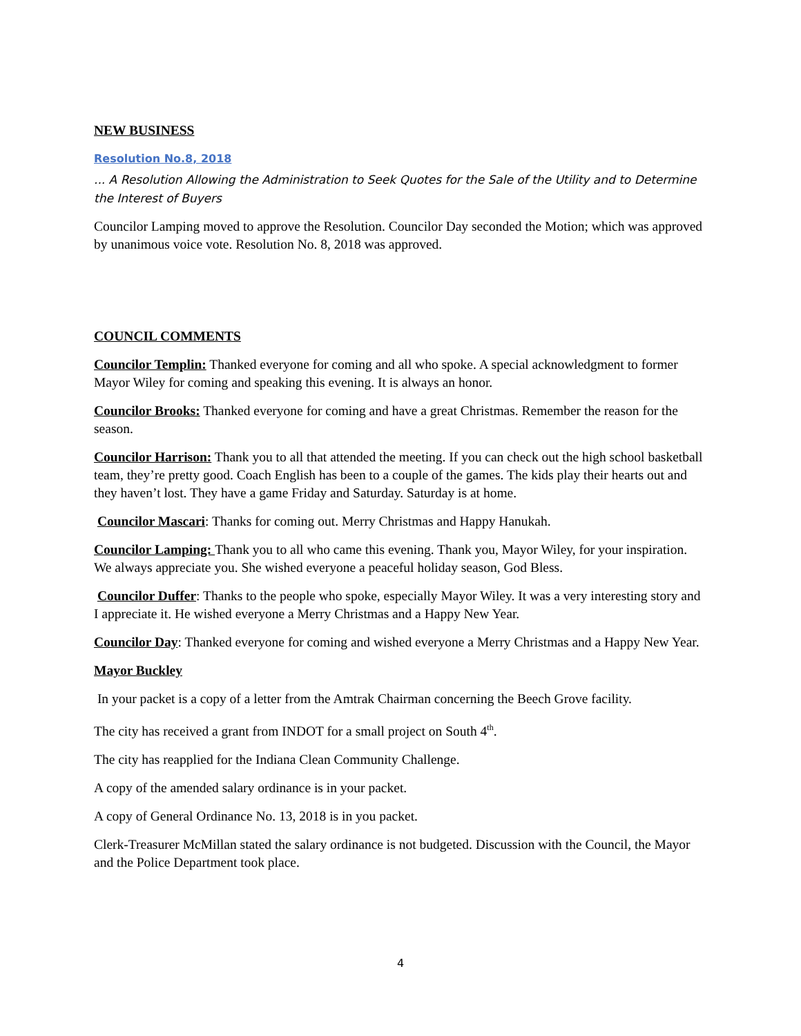NEW BUSINESS
Resolution No.8, 2018
... A Resolution Allowing the Administration to Seek Quotes for the Sale of the Utility and to Determine the Interest of Buyers
Councilor Lamping moved to approve the Resolution. Councilor Day seconded the Motion; which was approved by unanimous voice vote. Resolution No. 8, 2018 was approved.
COUNCIL COMMENTS
Councilor Templin: Thanked everyone for coming and all who spoke. A special acknowledgment to former Mayor Wiley for coming and speaking this evening. It is always an honor.
Councilor Brooks: Thanked everyone for coming and have a great Christmas. Remember the reason for the season.
Councilor Harrison: Thank you to all that attended the meeting. If you can check out the high school basketball team, they’re pretty good. Coach English has been to a couple of the games. The kids play their hearts out and they haven’t lost. They have a game Friday and Saturday. Saturday is at home.
Councilor Mascari: Thanks for coming out. Merry Christmas and Happy Hanukah.
Councilor Lamping: Thank you to all who came this evening. Thank you, Mayor Wiley, for your inspiration. We always appreciate you. She wished everyone a peaceful holiday season, God Bless.
Councilor Duffer: Thanks to the people who spoke, especially Mayor Wiley. It was a very interesting story and I appreciate it. He wished everyone a Merry Christmas and a Happy New Year.
Councilor Day: Thanked everyone for coming and wished everyone a Merry Christmas and a Happy New Year.
Mayor Buckley
In your packet is a copy of a letter from the Amtrak Chairman concerning the Beech Grove facility.
The city has received a grant from INDOT for a small project on South 4<sup>th</sup>.
The city has reapplied for the Indiana Clean Community Challenge.
A copy of the amended salary ordinance is in your packet.
A copy of General Ordinance No. 13, 2018 is in you packet.
Clerk-Treasurer McMillan stated the salary ordinance is not budgeted. Discussion with the Council, the Mayor and the Police Department took place.
4